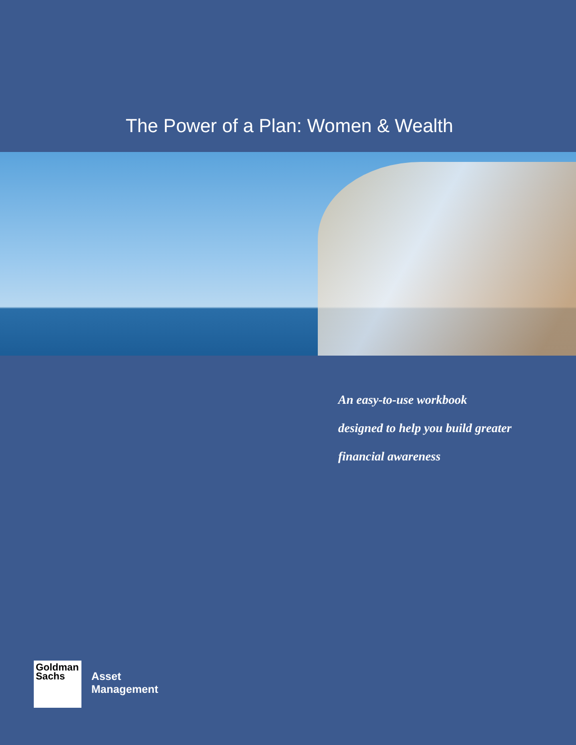The Power of a Plan: Women & Wealth
An easy-to-use workbook
designed to help you build greater
financial awareness
Goldman
Sachs
Asset
Management